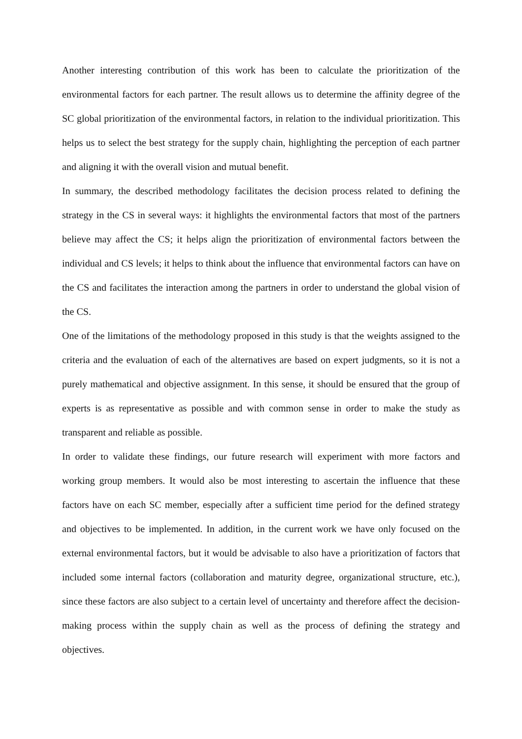Another interesting contribution of this work has been to calculate the prioritization of the environmental factors for each partner. The result allows us to determine the affinity degree of the SC global prioritization of the environmental factors, in relation to the individual prioritization. This helps us to select the best strategy for the supply chain, highlighting the perception of each partner and aligning it with the overall vision and mutual benefit.
In summary, the described methodology facilitates the decision process related to defining the strategy in the CS in several ways: it highlights the environmental factors that most of the partners believe may affect the CS; it helps align the prioritization of environmental factors between the individual and CS levels; it helps to think about the influence that environmental factors can have on the CS and facilitates the interaction among the partners in order to understand the global vision of the CS.
One of the limitations of the methodology proposed in this study is that the weights assigned to the criteria and the evaluation of each of the alternatives are based on expert judgments, so it is not a purely mathematical and objective assignment. In this sense, it should be ensured that the group of experts is as representative as possible and with common sense in order to make the study as transparent and reliable as possible.
In order to validate these findings, our future research will experiment with more factors and working group members. It would also be most interesting to ascertain the influence that these factors have on each SC member, especially after a sufficient time period for the defined strategy and objectives to be implemented. In addition, in the current work we have only focused on the external environmental factors, but it would be advisable to also have a prioritization of factors that included some internal factors (collaboration and maturity degree, organizational structure, etc.), since these factors are also subject to a certain level of uncertainty and therefore affect the decision-making process within the supply chain as well as the process of defining the strategy and objectives.